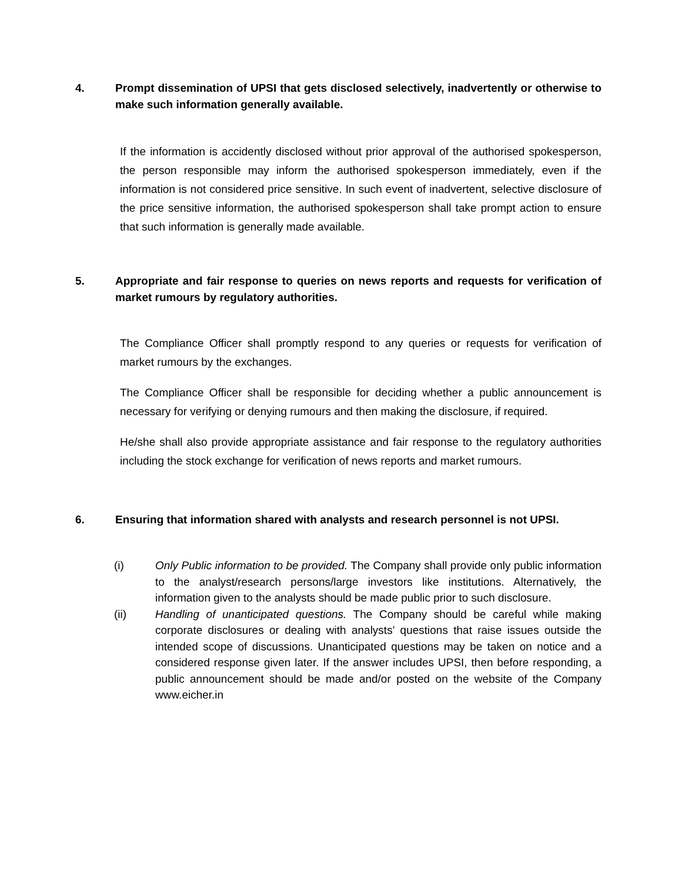4. Prompt dissemination of UPSI that gets disclosed selectively, inadvertently or otherwise to make such information generally available.
If the information is accidently disclosed without prior approval of the authorised spokesperson, the person responsible may inform the authorised spokesperson immediately, even if the information is not considered price sensitive. In such event of inadvertent, selective disclosure of the price sensitive information, the authorised spokesperson shall take prompt action to ensure that such information is generally made available.
5. Appropriate and fair response to queries on news reports and requests for verification of market rumours by regulatory authorities.
The Compliance Officer shall promptly respond to any queries or requests for verification of market rumours by the exchanges.
The Compliance Officer shall be responsible for deciding whether a public announcement is necessary for verifying or denying rumours and then making the disclosure, if required.
He/she shall also provide appropriate assistance and fair response to the regulatory authorities including the stock exchange for verification of news reports and market rumours.
6. Ensuring that information shared with analysts and research personnel is not UPSI.
(i) Only Public information to be provided. The Company shall provide only public information to the analyst/research persons/large investors like institutions. Alternatively, the information given to the analysts should be made public prior to such disclosure.
(ii) Handling of unanticipated questions. The Company should be careful while making corporate disclosures or dealing with analysts' questions that raise issues outside the intended scope of discussions. Unanticipated questions may be taken on notice and a considered response given later. If the answer includes UPSI, then before responding, a public announcement should be made and/or posted on the website of the Company www.eicher.in